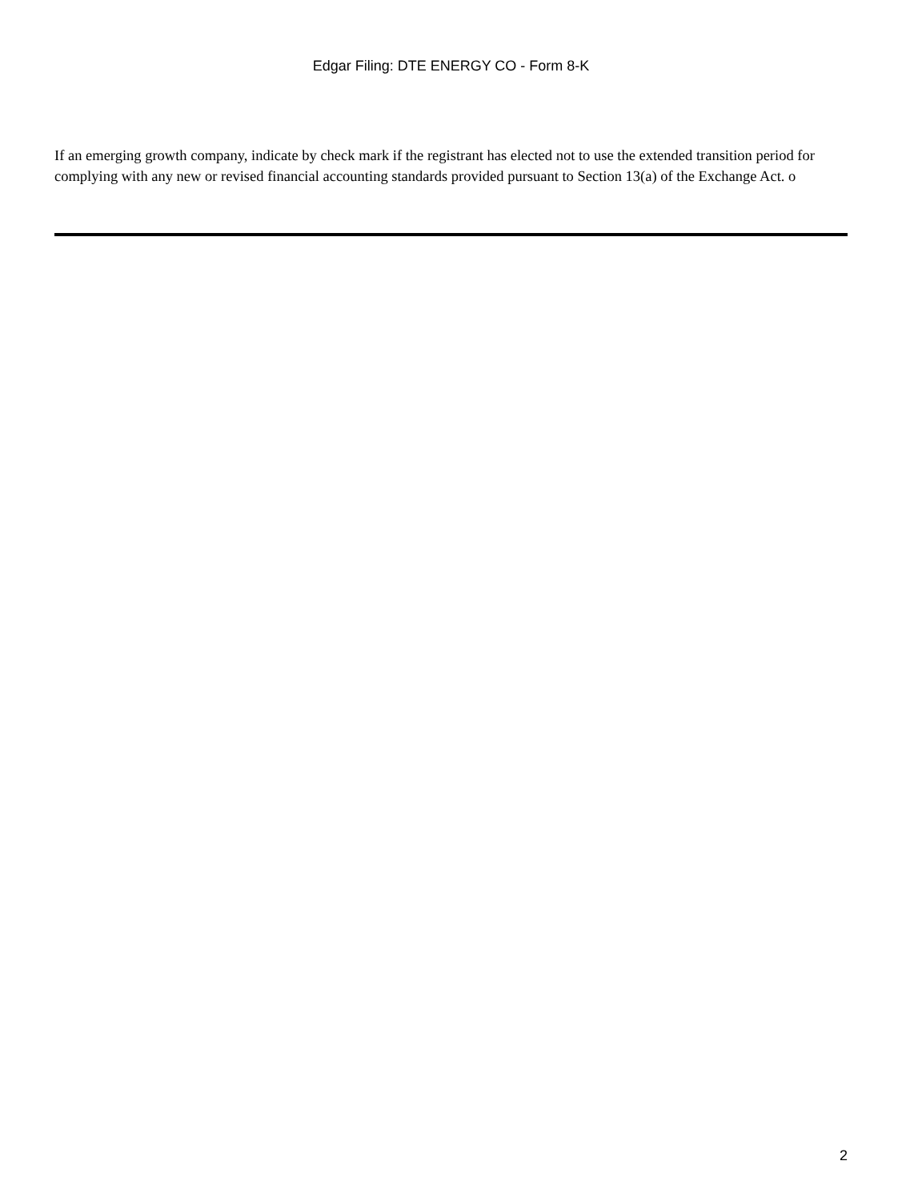Edgar Filing: DTE ENERGY CO - Form 8-K
If an emerging growth company, indicate by check mark if the registrant has elected not to use the extended transition period for complying with any new or revised financial accounting standards provided pursuant to Section 13(a) of the Exchange Act. o
2